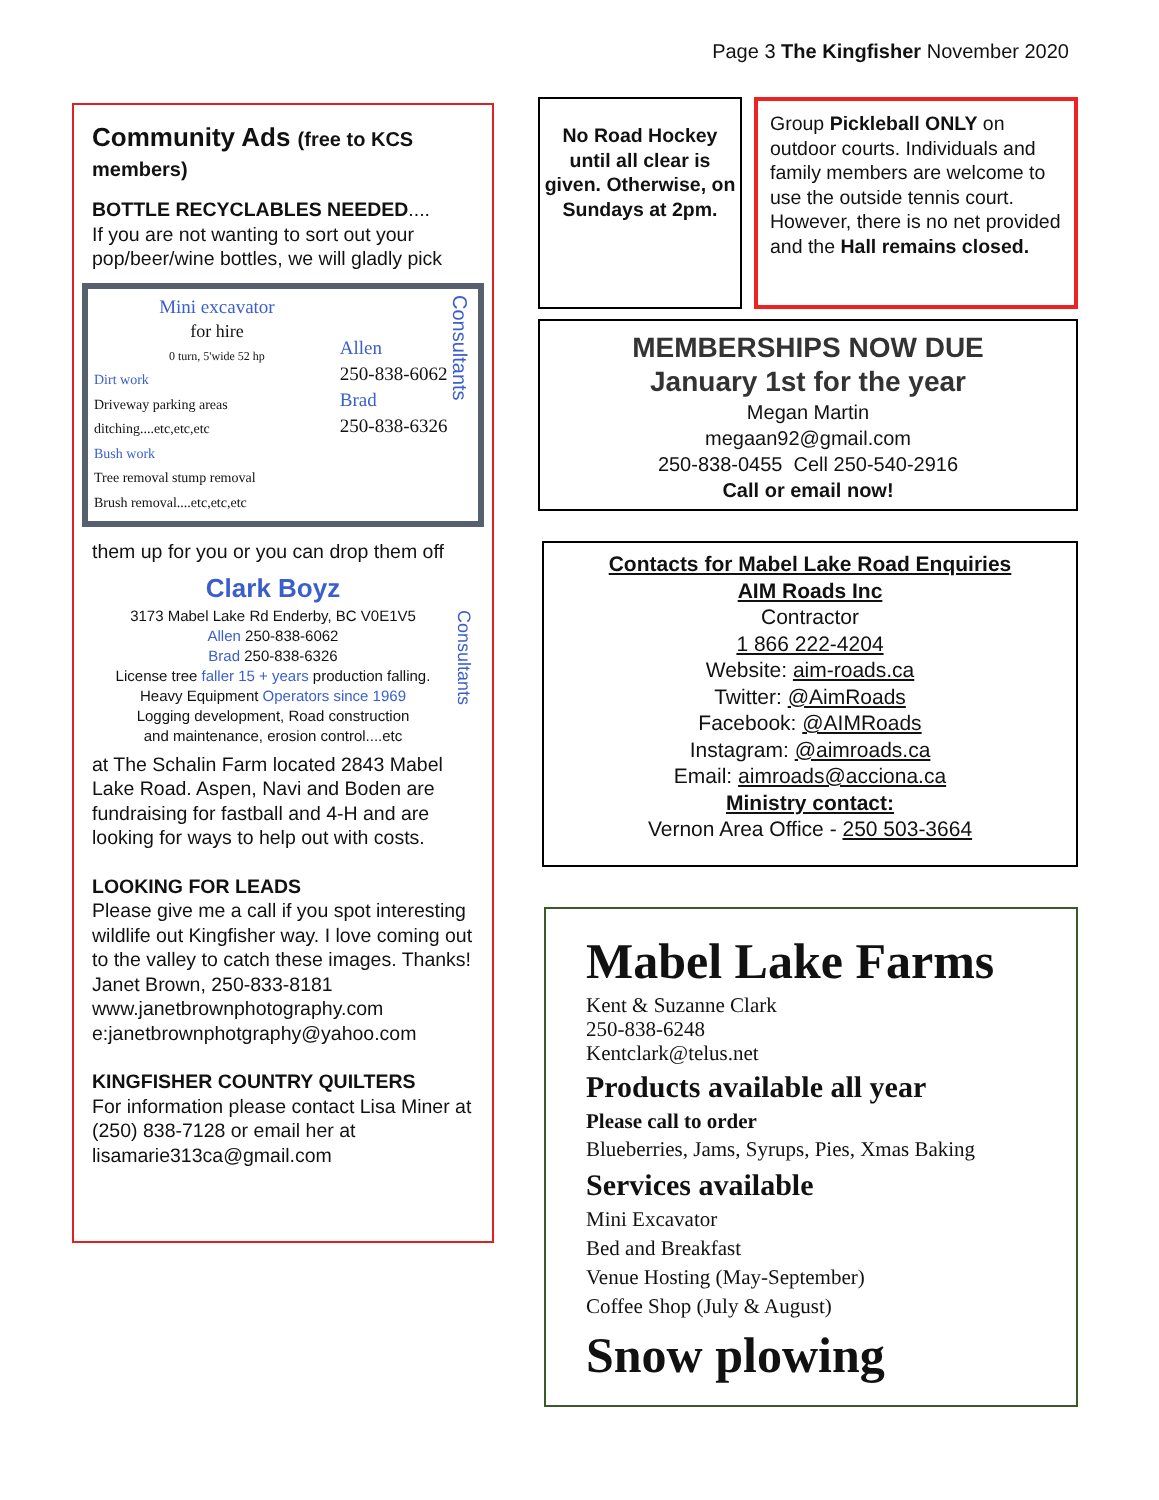Page 3 The Kingfisher November 2020
Community Ads (free to KCS members)
BOTTLE RECYCLABLES NEEDED....
If you are not wanting to sort out your pop/beer/wine bottles, we will gladly pick
Mini excavator
for hire
0 turn, 5'wide 52 hp
Dirt work
Driveway parking areas
ditching....etc,etc,etc
Bush work
Tree removal stump removal
Brush removal....etc,etc,etc
Allen
250-838-6062
Brad
250-838-6326
Consultants
them up for you or you can drop them off
Clark Boyz
3173 Mabel Lake Rd Enderby, BC V0E1V5
Allen 250-838-6062
Brad 250-838-6326
License tree faller 15 + years production falling.
Heavy Equipment Operators since 1969
Logging development, Road construction
and maintenance, erosion control....etc
Consultants
at The Schalin Farm located 2843 Mabel Lake Road. Aspen, Navi and Boden are fundraising for fastball and 4-H and are looking for ways to help out with costs.
LOOKING FOR LEADS
Please give me a call if you spot interesting wildlife out Kingfisher way. I love coming out to the valley to catch these images. Thanks!
Janet Brown, 250-833-8181
www.janetbrownphotography.com
e:janetbrownphotgraphy@yahoo.com
KINGFISHER COUNTRY QUILTERS
For information please contact Lisa Miner at (250) 838-7128 or email her at lisamarie313ca@gmail.com
No Road Hockey until all clear is given. Otherwise, on Sundays at 2pm.
Group Pickleball ONLY on outdoor courts. Individuals and family members are welcome to use the outside tennis court. However, there is no net provided and the Hall remains closed.
MEMBERSHIPS NOW DUE
January 1st for the year
Megan Martin
megaan92@gmail.com
250-838-0455 Cell 250-540-2916
Call or email now!
Contacts for Mabel Lake Road Enquiries
AIM Roads Inc
Contractor
1 866 222-4204
Website: aim-roads.ca
Twitter: @AimRoads
Facebook: @AIMRoads
Instagram: @aimroads.ca
Email: aimroads@acciona.ca
Ministry contact:
Vernon Area Office - 250 503-3664
Mabel Lake Farms
Kent & Suzanne Clark
250-838-6248
Kentclark@telus.net
Products available all year
Please call to order
Blueberries, Jams, Syrups, Pies, Xmas Baking
Services available
Mini Excavator
Bed and Breakfast
Venue Hosting (May-September)
Coffee Shop (July & August)
Snow plowing